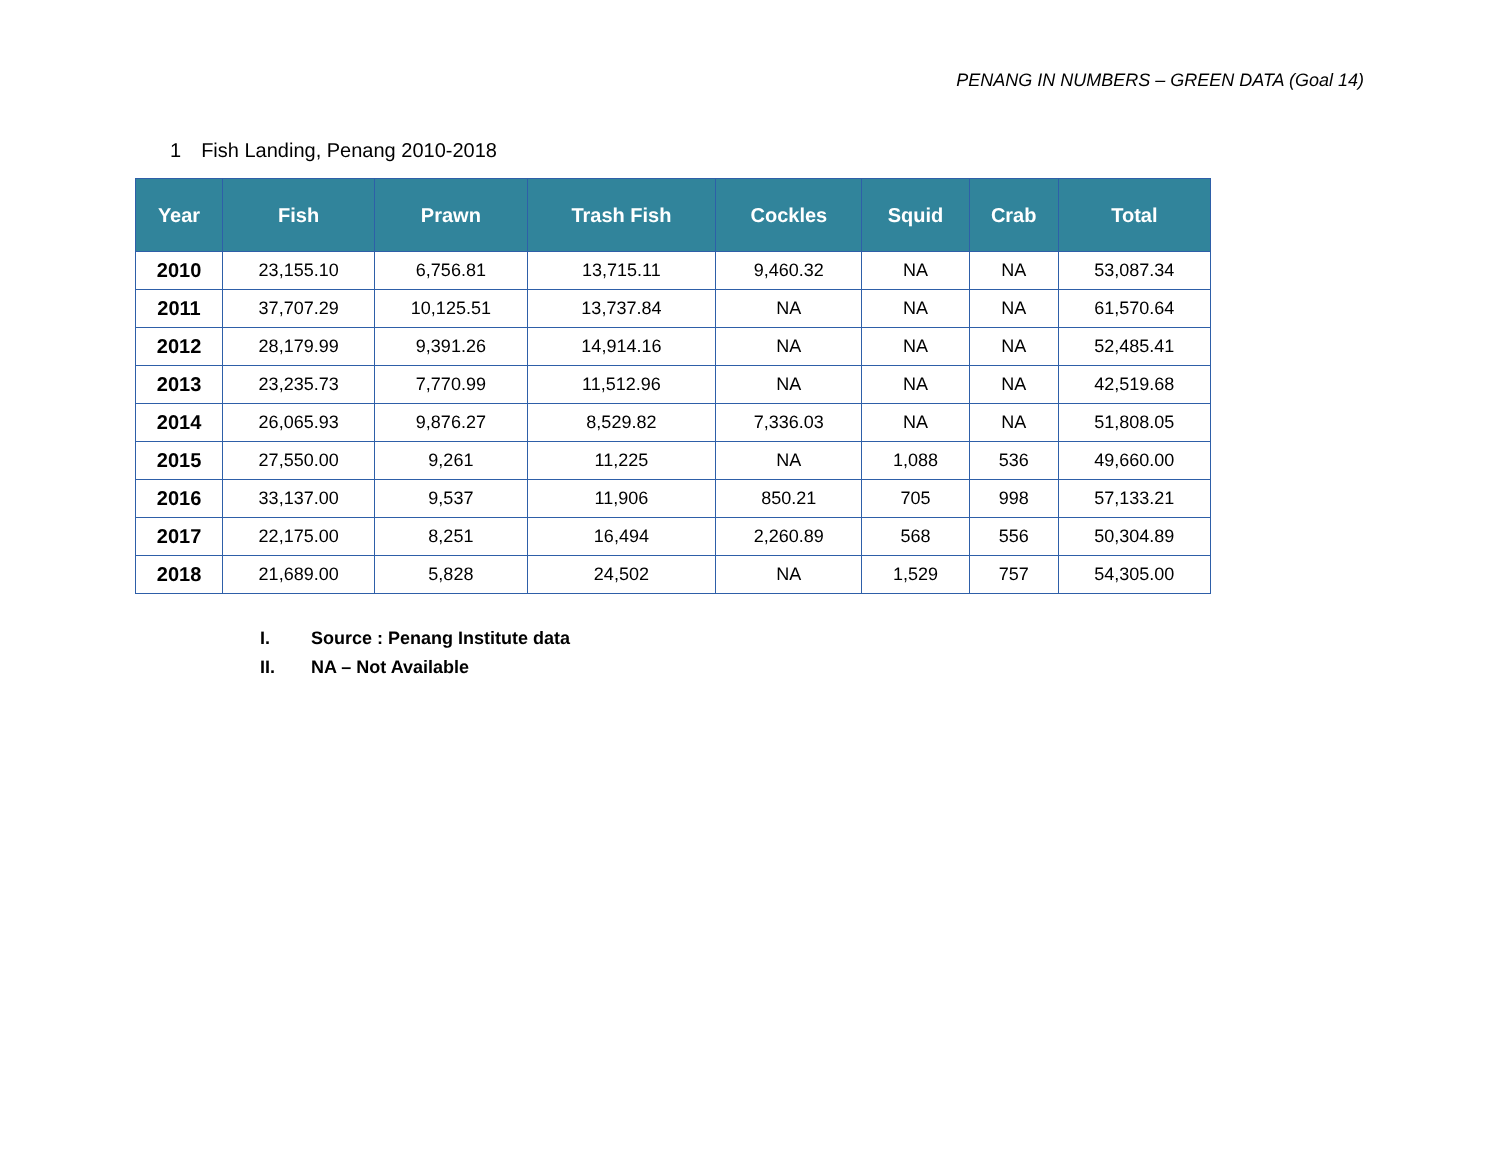PENANG IN NUMBERS – GREEN DATA (Goal 14)
1 Fish Landing, Penang 2010-2018
| Year | Fish | Prawn | Trash Fish | Cockles | Squid | Crab | Total |
| --- | --- | --- | --- | --- | --- | --- | --- |
| 2010 | 23,155.10 | 6,756.81 | 13,715.11 | 9,460.32 | NA | NA | 53,087.34 |
| 2011 | 37,707.29 | 10,125.51 | 13,737.84 | NA | NA | NA | 61,570.64 |
| 2012 | 28,179.99 | 9,391.26 | 14,914.16 | NA | NA | NA | 52,485.41 |
| 2013 | 23,235.73 | 7,770.99 | 11,512.96 | NA | NA | NA | 42,519.68 |
| 2014 | 26,065.93 | 9,876.27 | 8,529.82 | 7,336.03 | NA | NA | 51,808.05 |
| 2015 | 27,550.00 | 9,261 | 11,225 | NA | 1,088 | 536 | 49,660.00 |
| 2016 | 33,137.00 | 9,537 | 11,906 | 850.21 | 705 | 998 | 57,133.21 |
| 2017 | 22,175.00 | 8,251 | 16,494 | 2,260.89 | 568 | 556 | 50,304.89 |
| 2018 | 21,689.00 | 5,828 | 24,502 | NA | 1,529 | 757 | 54,305.00 |
I. Source : Penang Institute data
II. NA – Not Available